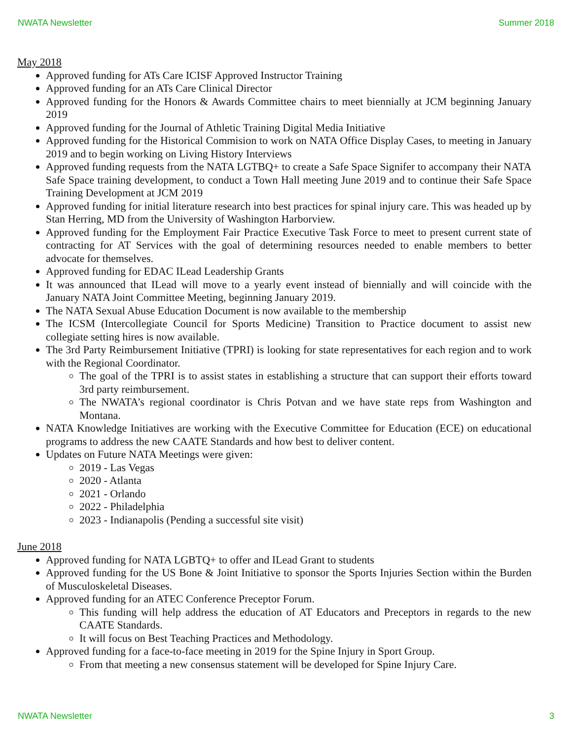NWATA Newsletter Summer 2018
May 2018
Approved funding for ATs Care ICISF Approved Instructor Training
Approved funding for an ATs Care Clinical Director
Approved funding for the Honors & Awards Committee chairs to meet biennially at JCM beginning January 2019
Approved funding for the Journal of Athletic Training Digital Media Initiative
Approved funding for the Historical Commision to work on NATA Office Display Cases, to meeting in January 2019 and to begin working on Living History Interviews
Approved funding requests from the NATA LGTBQ+ to create a Safe Space Signifer to accompany their NATA Safe Space training development, to conduct a Town Hall meeting June 2019 and to continue their Safe Space Training Development at JCM 2019
Approved funding for initial literature research into best practices for spinal injury care. This was headed up by Stan Herring, MD from the University of Washington Harborview.
Approved funding for the Employment Fair Practice Executive Task Force to meet to present current state of contracting for AT Services with the goal of determining resources needed to enable members to better advocate for themselves.
Approved funding for EDAC ILead Leadership Grants
It was announced that ILead will move to a yearly event instead of biennially and will coincide with the January NATA Joint Committee Meeting, beginning January 2019.
The NATA Sexual Abuse Education Document is now available to the membership
The ICSM (Intercollegiate Council for Sports Medicine) Transition to Practice document to assist new collegiate setting hires is now available.
The 3rd Party Reimbursement Initiative (TPRI) is looking for state representatives for each region and to work with the Regional Coordinator.
The goal of the TPRI is to assist states in establishing a structure that can support their efforts toward 3rd party reimbursement.
The NWATA’s regional coordinator is Chris Potvan and we have state reps from Washington and Montana.
NATA Knowledge Initiatives are working with the Executive Committee for Education (ECE) on educational programs to address the new CAATE Standards and how best to deliver content.
Updates on Future NATA Meetings were given:
2019 - Las Vegas
2020 - Atlanta
2021 - Orlando
2022 - Philadelphia
2023 - Indianapolis (Pending a successful site visit)
June 2018
Approved funding for NATA LGBTQ+ to offer and ILead Grant to students
Approved funding for the US Bone & Joint Initiative to sponsor the Sports Injuries Section within the Burden of Musculoskeletal Diseases.
Approved funding for an ATEC Conference Preceptor Forum.
This funding will help address the education of AT Educators and Preceptors in regards to the new CAATE Standards.
It will focus on Best Teaching Practices and Methodology.
Approved funding for a face-to-face meeting in 2019 for the Spine Injury in Sport Group.
From that meeting a new consensus statement will be developed for Spine Injury Care.
NWATA Newsletter 3